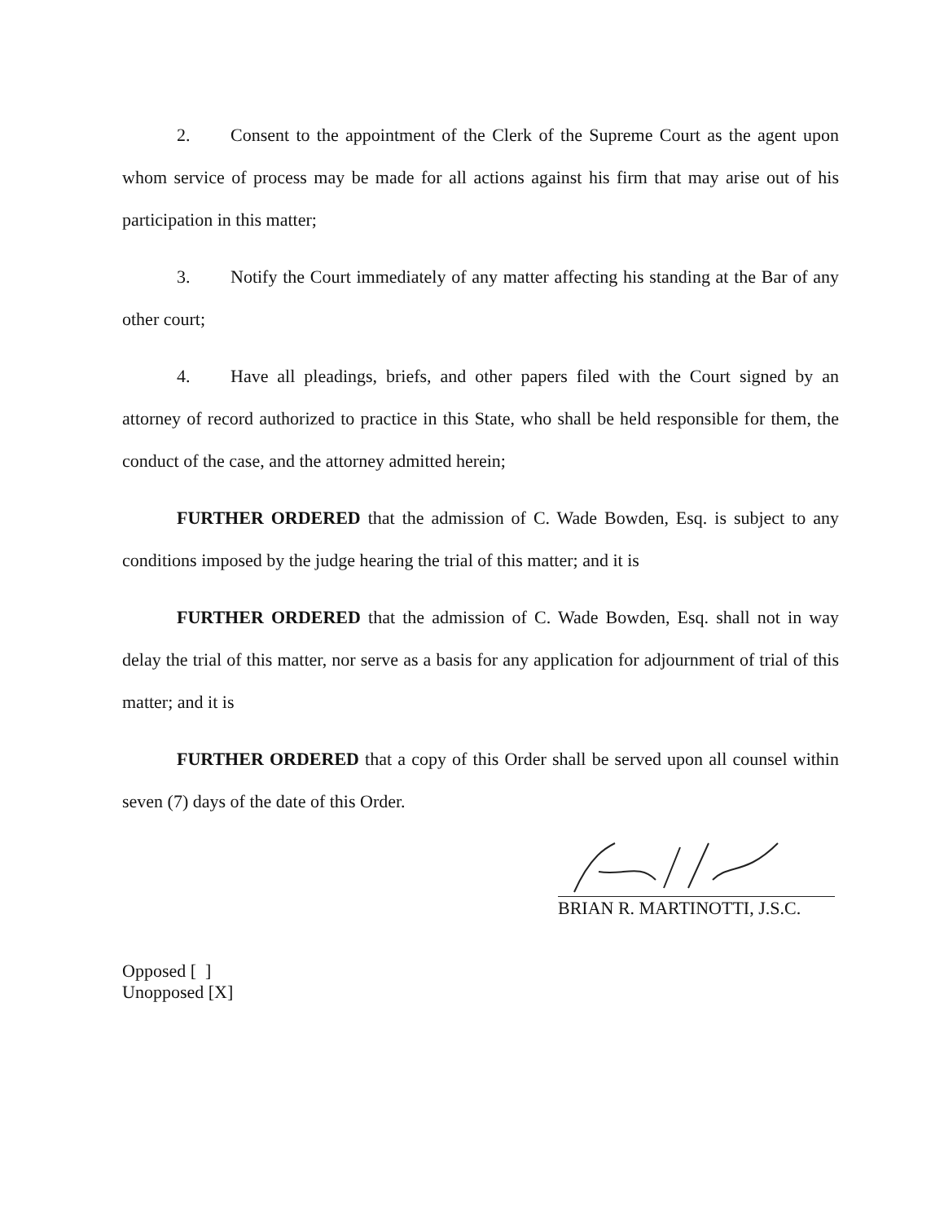2. Consent to the appointment of the Clerk of the Supreme Court as the agent upon whom service of process may be made for all actions against his firm that may arise out of his participation in this matter;
3. Notify the Court immediately of any matter affecting his standing at the Bar of any other court;
4. Have all pleadings, briefs, and other papers filed with the Court signed by an attorney of record authorized to practice in this State, who shall be held responsible for them, the conduct of the case, and the attorney admitted herein;
FURTHER ORDERED that the admission of C. Wade Bowden, Esq. is subject to any conditions imposed by the judge hearing the trial of this matter; and it is
FURTHER ORDERED that the admission of C. Wade Bowden, Esq. shall not in way delay the trial of this matter, nor serve as a basis for any application for adjournment of trial of this matter; and it is
FURTHER ORDERED that a copy of this Order shall be served upon all counsel within seven (7) days of the date of this Order.
BRIAN R. MARTINOTTI, J.S.C.
Opposed [ ]
Unopposed [X]